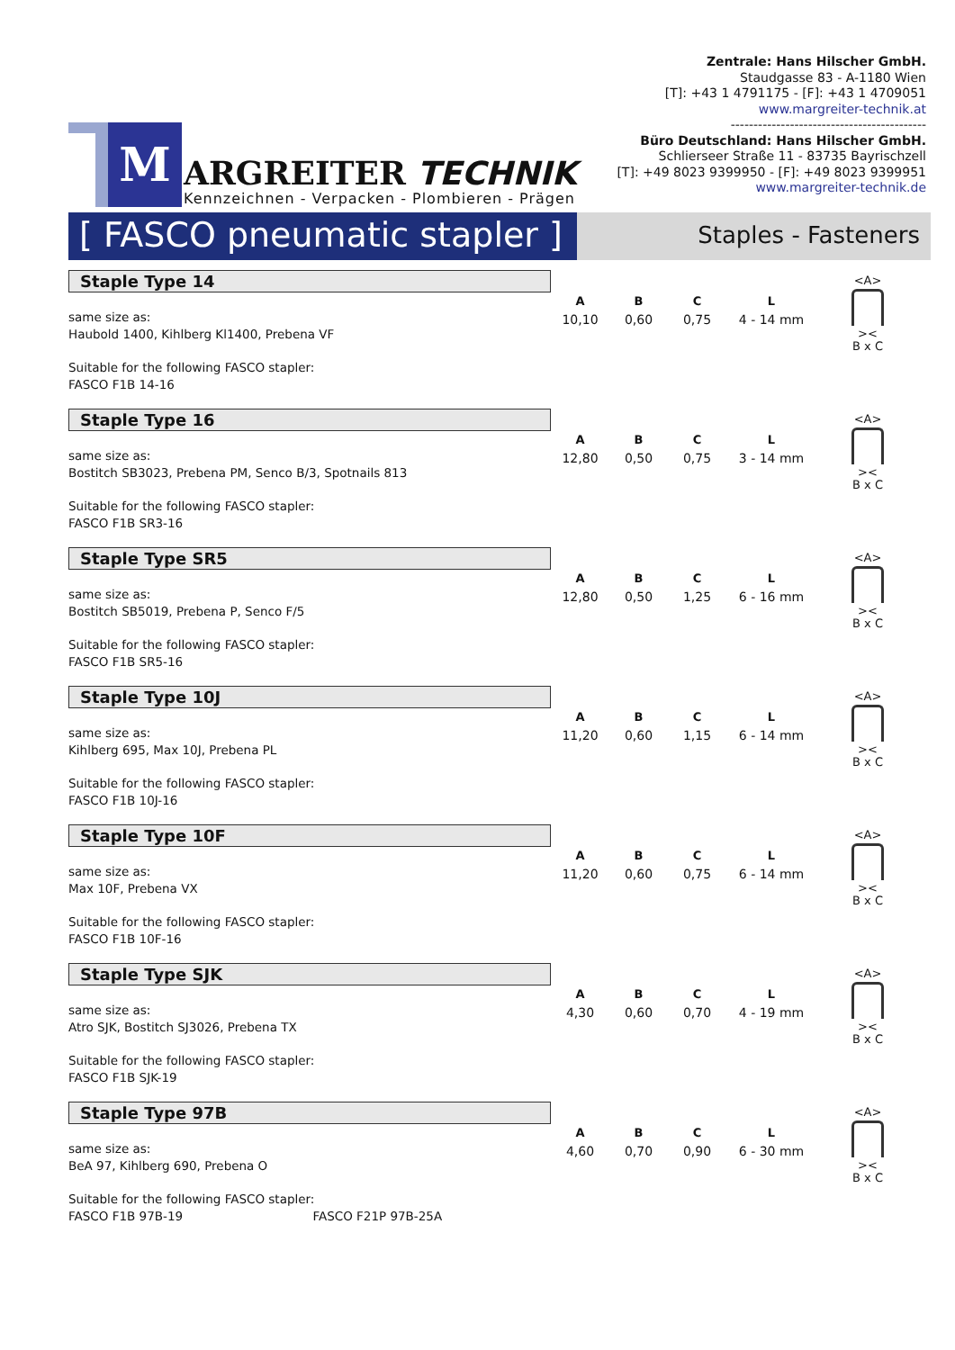M
ARGREITER TECHNIK
Kennzeichnen - Verpacken - Plombieren - Prägen
Zentrale: Hans Hilscher GmbH.
Staudgasse 83 - A-1180 Wien
[T]: +43 1 4791175 - [F]: +43 1 4709051
www.margreiter-technik.at
-------------------------------------------
Büro Deutschland: Hans Hilscher GmbH.
Schlierseer Straße 11 - 83735 Bayrischzell
[T]: +49 8023 9399950 - [F]: +49 8023 9399951
www.margreiter-technik.de
[ FASCO pneumatic stapler ]
Staples - Fasteners
Staple Type 14
same size as:
Haubold 1400, Kihlberg Kl1400, Prebena VF
Suitable for the following FASCO stapler:
FASCO F1B 14-16
| A | B | C | L |
| --- | --- | --- | --- |
| 10,10 | 0,60 | 0,75 | 4 - 14 mm |
<A>
><
B x C
Staple Type 16
same size as:
Bostitch SB3023, Prebena PM, Senco B/3, Spotnails 813
Suitable for the following FASCO stapler:
FASCO F1B SR3-16
| A | B | C | L |
| --- | --- | --- | --- |
| 12,80 | 0,50 | 0,75 | 3 - 14 mm |
<A>
><
B x C
Staple Type SR5
same size as:
Bostitch SB5019, Prebena P, Senco F/5
Suitable for the following FASCO stapler:
FASCO F1B SR5-16
| A | B | C | L |
| --- | --- | --- | --- |
| 12,80 | 0,50 | 1,25 | 6 - 16 mm |
<A>
><
B x C
Staple Type 10J
same size as:
Kihlberg 695, Max 10J, Prebena PL
Suitable for the following FASCO stapler:
FASCO F1B 10J-16
| A | B | C | L |
| --- | --- | --- | --- |
| 11,20 | 0,60 | 1,15 | 6 - 14 mm |
<A>
><
B x C
Staple Type 10F
same size as:
Max 10F, Prebena VX
Suitable for the following FASCO stapler:
FASCO F1B 10F-16
| A | B | C | L |
| --- | --- | --- | --- |
| 11,20 | 0,60 | 0,75 | 6 - 14 mm |
<A>
><
B x C
Staple Type SJK
same size as:
Atro SJK, Bostitch SJ3026, Prebena TX
Suitable for the following FASCO stapler:
FASCO F1B SJK-19
| A | B | C | L |
| --- | --- | --- | --- |
| 4,30 | 0,60 | 0,70 | 4 - 19 mm |
<A>
><
B x C
Staple Type 97B
same size as:
BeA 97, Kihlberg 690, Prebena O
Suitable for the following FASCO stapler:
FASCO F1B 97B-19 FASCO F21P 97B-25A
| A | B | C | L |
| --- | --- | --- | --- |
| 4,60 | 0,70 | 0,90 | 6 - 30 mm |
<A>
><
B x C